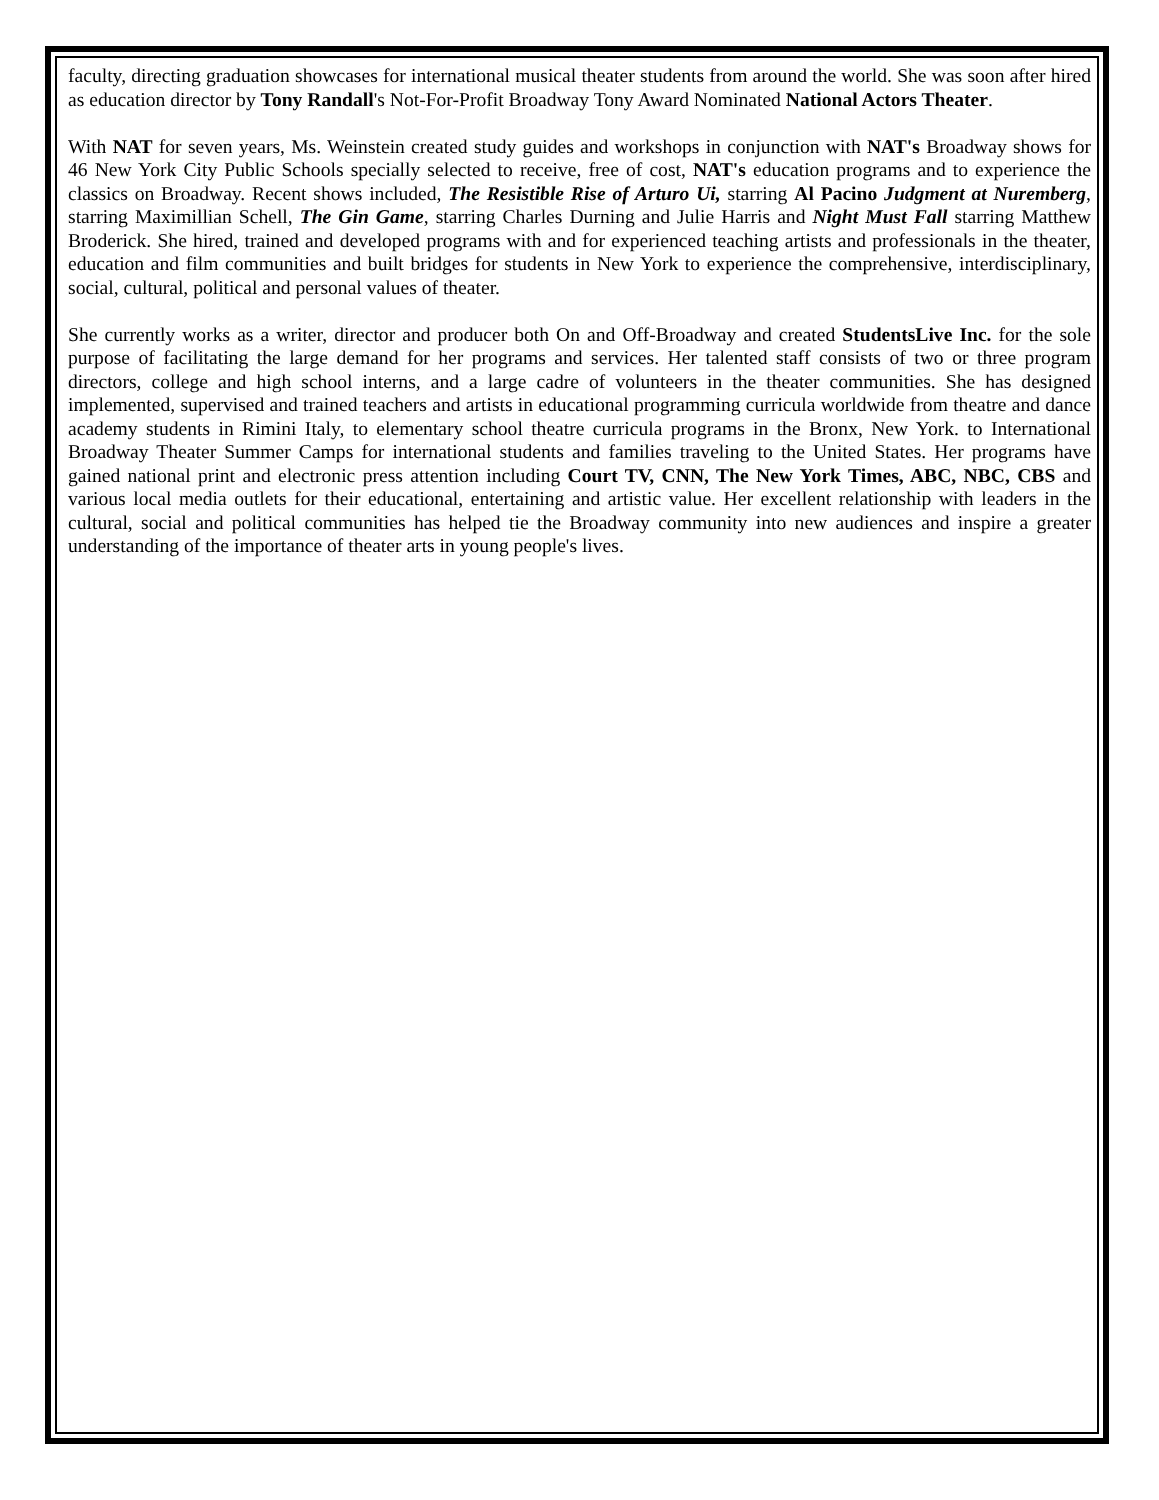faculty, directing graduation showcases for international musical theater students from around the world. She was soon after hired as education director by Tony Randall's Not-For-Profit Broadway Tony Award Nominated National Actors Theater.
With NAT for seven years, Ms. Weinstein created study guides and workshops in conjunction with NAT's Broadway shows for 46 New York City Public Schools specially selected to receive, free of cost, NAT's education programs and to experience the classics on Broadway. Recent shows included, The Resistible Rise of Arturo Ui, starring Al Pacino Judgment at Nuremberg, starring Maximillian Schell, The Gin Game, starring Charles Durning and Julie Harris and Night Must Fall starring Matthew Broderick. She hired, trained and developed programs with and for experienced teaching artists and professionals in the theater, education and film communities and built bridges for students in New York to experience the comprehensive, interdisciplinary, social, cultural, political and personal values of theater.
She currently works as a writer, director and producer both On and Off-Broadway and created StudentsLive Inc. for the sole purpose of facilitating the large demand for her programs and services. Her talented staff consists of two or three program directors, college and high school interns, and a large cadre of volunteers in the theater communities. She has designed implemented, supervised and trained teachers and artists in educational programming curricula worldwide from theatre and dance academy students in Rimini Italy, to elementary school theatre curricula programs in the Bronx, New York. to International Broadway Theater Summer Camps for international students and families traveling to the United States. Her programs have gained national print and electronic press attention including Court TV, CNN, The New York Times, ABC, NBC, CBS and various local media outlets for their educational, entertaining and artistic value. Her excellent relationship with leaders in the cultural, social and political communities has helped tie the Broadway community into new audiences and inspire a greater understanding of the importance of theater arts in young people's lives.